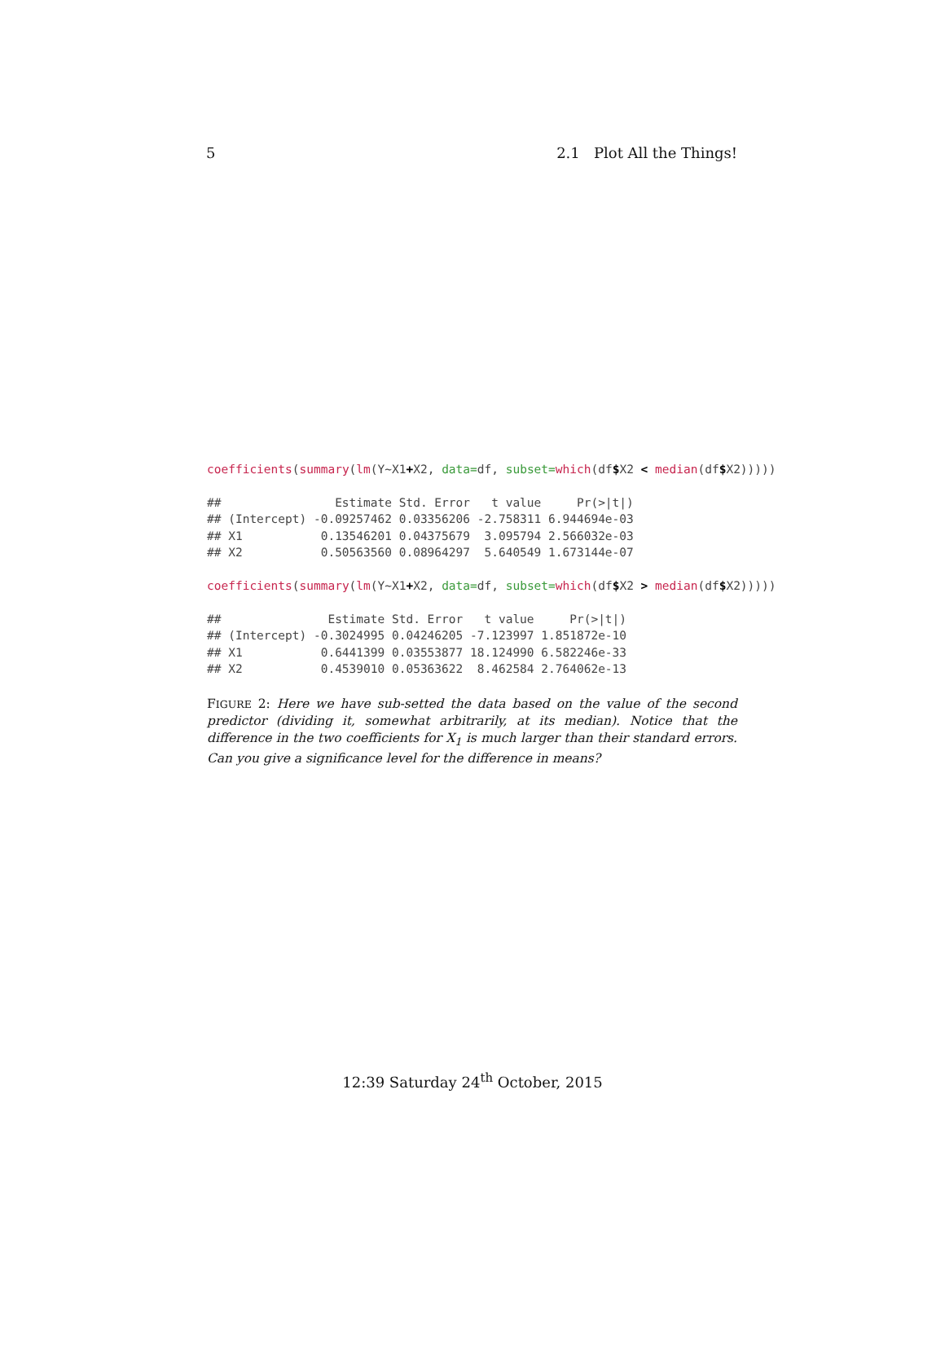5 2.1 Plot All the Things!
coefficients(summary(lm(Y~X1+X2, data=df, subset=which(df$X2 < median(df$X2)))))
## Estimate Std. Error t value Pr(>|t|) ## (Intercept) -0.09257462 0.03356206 -2.758311 6.944694e-03 ## X1 0.13546201 0.04375679 3.095794 2.566032e-03 ## X2 0.50563560 0.08964297 5.640549 1.673144e-07
coefficients(summary(lm(Y~X1+X2, data=df, subset=which(df$X2 > median(df$X2)))))
## Estimate Std. Error t value Pr(>|t|) ## (Intercept) -0.3024995 0.04246205 -7.123997 1.851872e-10 ## X1 0.6441399 0.03553877 18.124990 6.582246e-33 ## X2 0.4539010 0.05363622 8.462584 2.764062e-13
FIGURE 2: Here we have sub-setted the data based on the value of the second predictor (dividing it, somewhat arbitrarily, at its median). Notice that the difference in the two coefficients for X<sub>1</sub> is much larger than their standard errors. Can you give a significance level for the difference in means?
12:39 Saturday 24<sup>th</sup> October, 2015